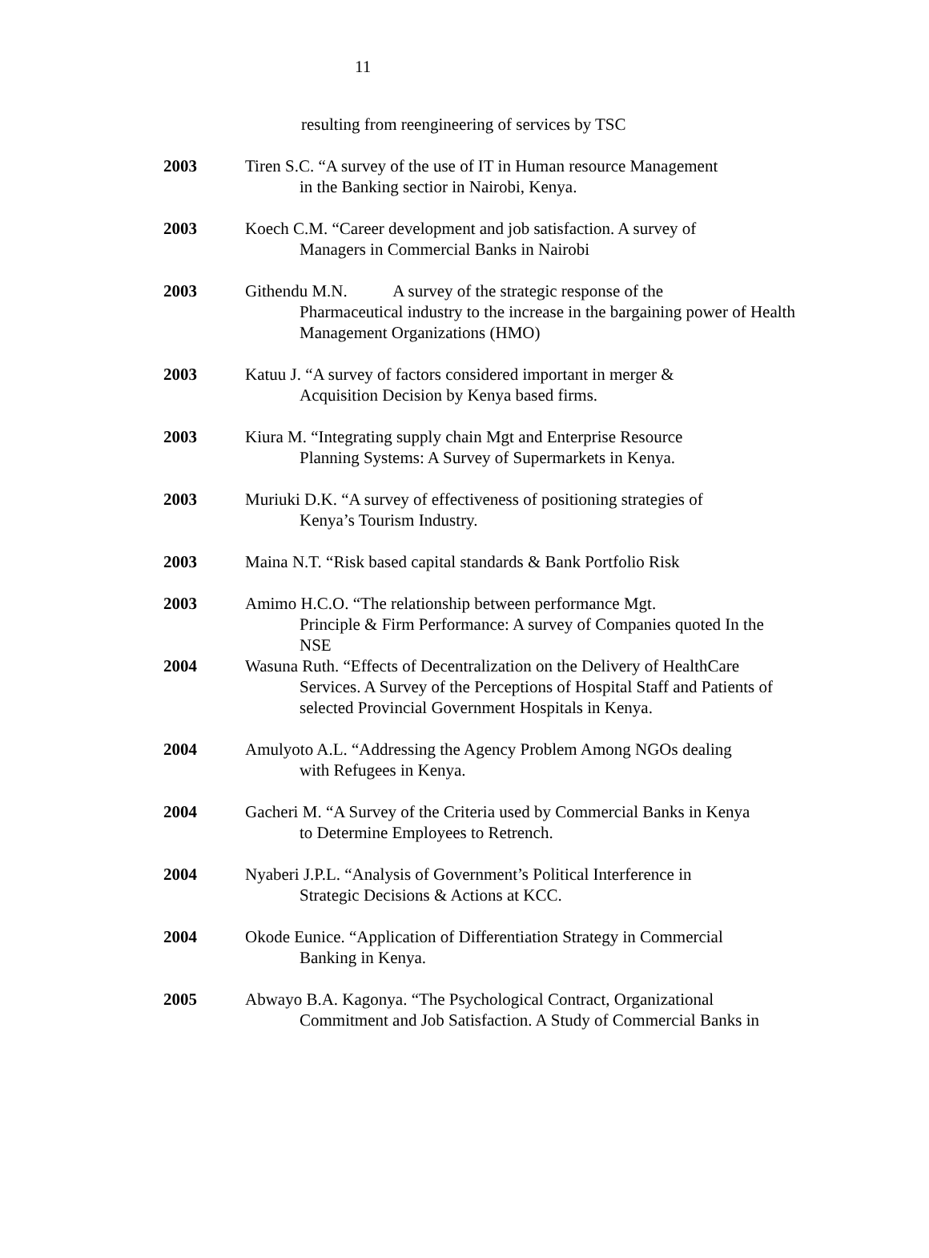11
resulting from reengineering of services by TSC
2003 Tiren S.C. “A survey of the use of IT in Human resource Management
in the Banking sectior in Nairobi, Kenya.
2003 Koech C.M. “Career development and job satisfaction. A survey of
Managers in Commercial Banks in Nairobi
2003 Githendu M.N. A survey of the strategic response of the
Pharmaceutical industry to the increase in the bargaining power of Health Management Organizations (HMO)
2003 Katuu J. “A survey of factors considered important in merger &
Acquisition Decision by Kenya based firms.
2003 Kiura M. “Integrating supply chain Mgt and Enterprise Resource
Planning Systems: A Survey of Supermarkets in Kenya.
2003 Muriuki D.K. “A survey of effectiveness of positioning strategies of
Kenya’s Tourism Industry.
2003 Maina N.T. “Risk based capital standards & Bank Portfolio Risk
2003 Amimo H.C.O. “The relationship between performance Mgt.
Principle & Firm Performance: A survey of Companies quoted In the NSE
2004 Wasuna Ruth. “Effects of Decentralization on the Delivery of HealthCare
Services. A Survey of the Perceptions of Hospital Staff and Patients of selected Provincial Government Hospitals in Kenya.
2004 Amulyoto A.L. “Addressing the Agency Problem Among NGOs dealing
with Refugees in Kenya.
2004 Gacheri M. “A Survey of the Criteria used by Commercial Banks in Kenya
to Determine Employees to Retrench.
2004 Nyaberi J.P.L. “Analysis of Government’s Political Interference in
Strategic Decisions & Actions at KCC.
2004 Okode Eunice. “Application of Differentiation Strategy in Commercial
Banking in Kenya.
2005 Abwayo B.A. Kagonya. “The Psychological Contract, Organizational
Commitment and Job Satisfaction. A Study of Commercial Banks in